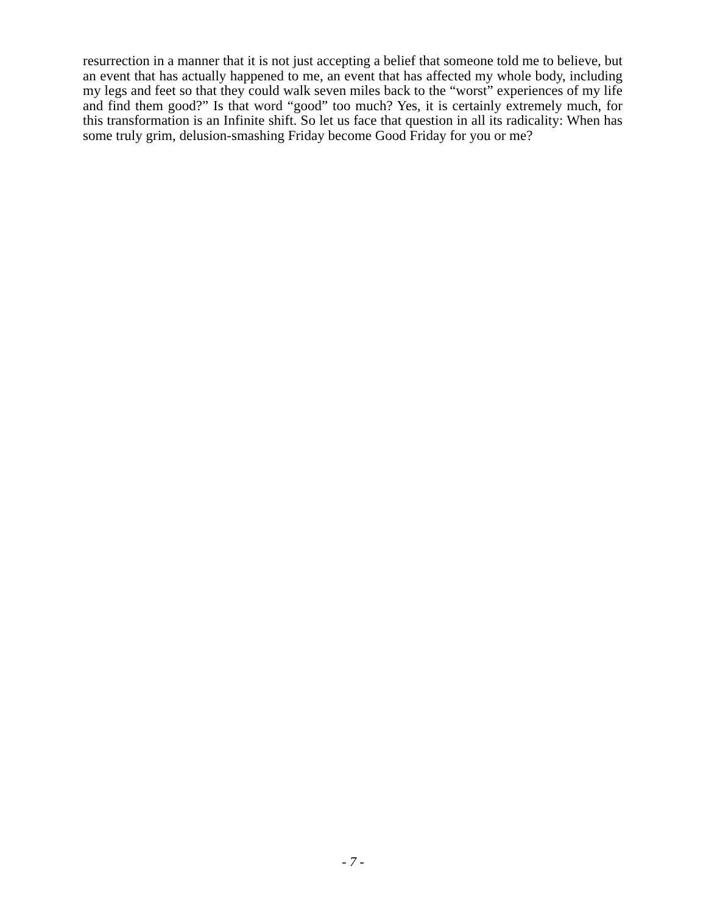resurrection in a manner that it is not just accepting a belief that someone told me to believe, but an event that has actually happened to me, an event that has affected my whole body, including my legs and feet so that they could walk seven miles back to the “worst” experiences of my life and find them good?” Is that word “good” too much? Yes, it is certainly extremely much, for this transformation is an Infinite shift. So let us face that question in all its radicality: When has some truly grim, delusion-smashing Friday become Good Friday for you or me?
- 7 -